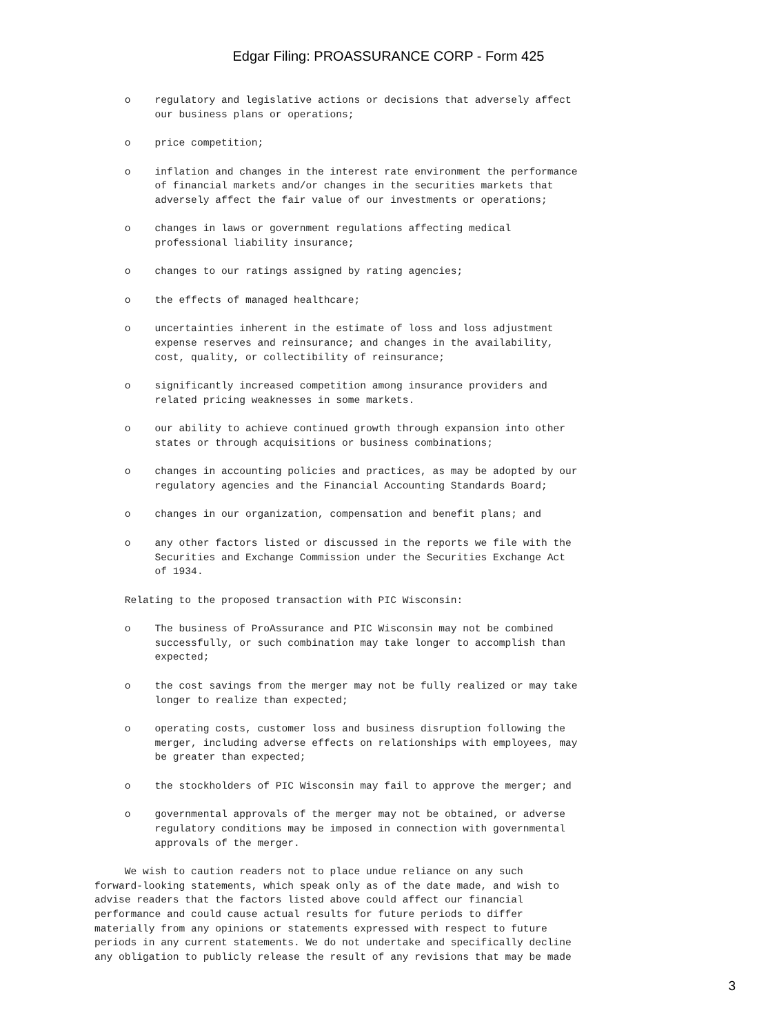Edgar Filing: PROASSURANCE CORP - Form 425
     o    regulatory and legislative actions or decisions that adversely affect
          our business plans or operations;

     o    price competition;

     o    inflation and changes in the interest rate environment the performance
          of financial markets and/or changes in the securities markets that
          adversely affect the fair value of our investments or operations;

     o    changes in laws or government regulations affecting medical
          professional liability insurance;

     o    changes to our ratings assigned by rating agencies;

     o    the effects of managed healthcare;

     o    uncertainties inherent in the estimate of loss and loss adjustment
          expense reserves and reinsurance; and changes in the availability,
          cost, quality, or collectibility of reinsurance;

     o    significantly increased competition among insurance providers and
          related pricing weaknesses in some markets.

     o    our ability to achieve continued growth through expansion into other
          states or through acquisitions or business combinations;

     o    changes in accounting policies and practices, as may be adopted by our
          regulatory agencies and the Financial Accounting Standards Board;

     o    changes in our organization, compensation and benefit plans; and

     o    any other factors listed or discussed in the reports we file with the
          Securities and Exchange Commission under the Securities Exchange Act
          of 1934.

     Relating to the proposed transaction with PIC Wisconsin:

     o    The business of ProAssurance and PIC Wisconsin may not be combined
          successfully, or such combination may take longer to accomplish than
          expected;

     o    the cost savings from the merger may not be fully realized or may take
          longer to realize than expected;

     o    operating costs, customer loss and business disruption following the
          merger, including adverse effects on relationships with employees, may
          be greater than expected;

     o    the stockholders of PIC Wisconsin may fail to approve the merger; and

     o    governmental approvals of the merger may not be obtained, or adverse
          regulatory conditions may be imposed in connection with governmental
          approvals of the merger.

     We wish to caution readers not to place undue reliance on any such
forward-looking statements, which speak only as of the date made, and wish to
advise readers that the factors listed above could affect our financial
performance and could cause actual results for future periods to differ
materially from any opinions or statements expressed with respect to future
periods in any current statements. We do not undertake and specifically decline
any obligation to publicly release the result of any revisions that may be made
3